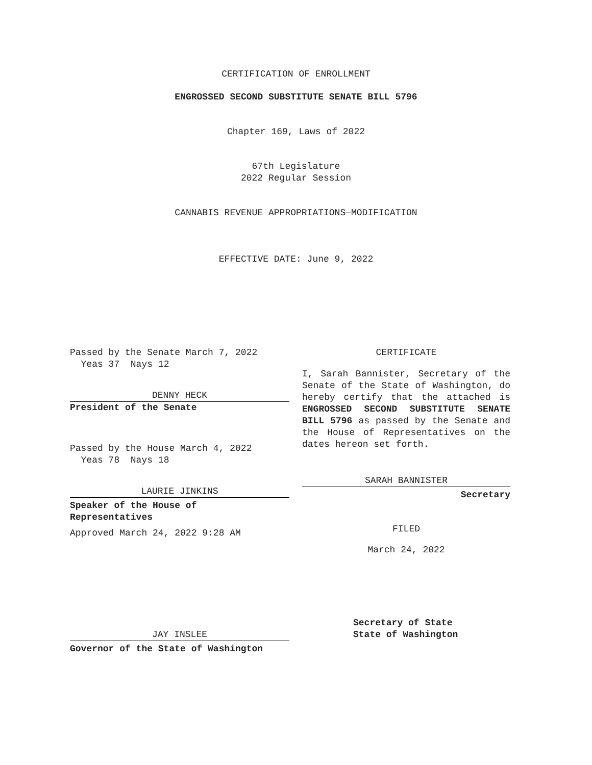CERTIFICATION OF ENROLLMENT
ENGROSSED SECOND SUBSTITUTE SENATE BILL 5796
Chapter 169, Laws of 2022
67th Legislature
2022 Regular Session
CANNABIS REVENUE APPROPRIATIONS—MODIFICATION
EFFECTIVE DATE: June 9, 2022
Passed by the Senate March 7, 2022
Yeas 37 Nays 12
DENNY HECK
President of the Senate
Passed by the House March 4, 2022
Yeas 78 Nays 18
LAURIE JINKINS
Speaker of the House of
Representatives
Approved March 24, 2022 9:28 AM
CERTIFICATE
I, Sarah Bannister, Secretary of the Senate of the State of Washington, do hereby certify that the attached is ENGROSSED SECOND SUBSTITUTE SENATE BILL 5796 as passed by the Senate and the House of Representatives on the dates hereon set forth.
SARAH BANNISTER
Secretary
FILED
March 24, 2022
JAY INSLEE
Governor of the State of Washington
Secretary of State
State of Washington